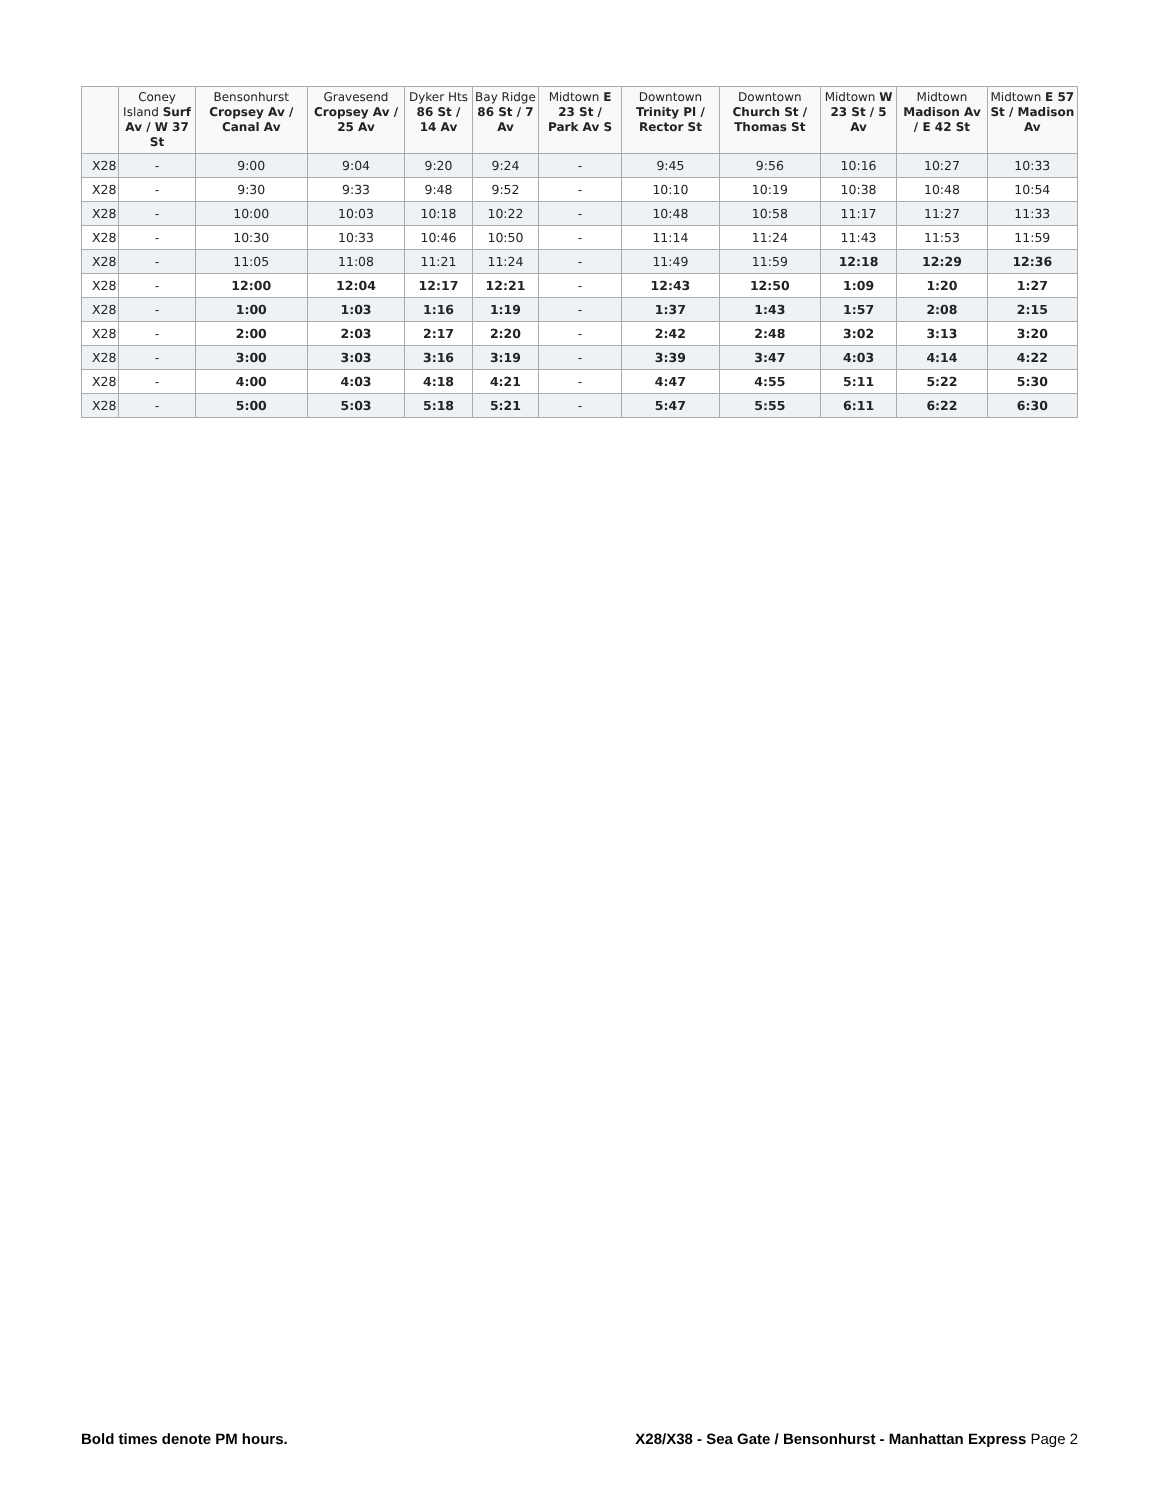| | Coney Island Surf Av / W 37 St | Bensonhurst Cropsey Av / Canal Av | Gravesend Cropsey Av / 25 Av | Dyker Hts 86 St / 14 Av | Bay Ridge 86 St / 7 Av | Midtown E 23 St / Park Av S | Downtown Trinity Pl / Rector St | Downtown Church St / Thomas St | Midtown W 23 St / 5 Av | Midtown Madison Av / E 42 St | Midtown E 57 St / Madison Av |
| --- | --- | --- | --- | --- | --- | --- | --- | --- | --- | --- | --- |
| X28 | - | 9:00 | 9:04 | 9:20 | 9:24 | - | 9:45 | 9:56 | 10:16 | 10:27 | 10:33 |
| X28 | - | 9:30 | 9:33 | 9:48 | 9:52 | - | 10:10 | 10:19 | 10:38 | 10:48 | 10:54 |
| X28 | - | 10:00 | 10:03 | 10:18 | 10:22 | - | 10:48 | 10:58 | 11:17 | 11:27 | 11:33 |
| X28 | - | 10:30 | 10:33 | 10:46 | 10:50 | - | 11:14 | 11:24 | 11:43 | 11:53 | 11:59 |
| X28 | - | 11:05 | 11:08 | 11:21 | 11:24 | - | 11:49 | 11:59 | 12:18 | 12:29 | 12:36 |
| X28 | - | 12:00 | 12:04 | 12:17 | 12:21 | - | 12:43 | 12:50 | 1:09 | 1:20 | 1:27 |
| X28 | - | 1:00 | 1:03 | 1:16 | 1:19 | - | 1:37 | 1:43 | 1:57 | 2:08 | 2:15 |
| X28 | - | 2:00 | 2:03 | 2:17 | 2:20 | - | 2:42 | 2:48 | 3:02 | 3:13 | 3:20 |
| X28 | - | 3:00 | 3:03 | 3:16 | 3:19 | - | 3:39 | 3:47 | 4:03 | 4:14 | 4:22 |
| X28 | - | 4:00 | 4:03 | 4:18 | 4:21 | - | 4:47 | 4:55 | 5:11 | 5:22 | 5:30 |
| X28 | - | 5:00 | 5:03 | 5:18 | 5:21 | - | 5:47 | 5:55 | 6:11 | 6:22 | 6:30 |
Bold times denote PM hours. X28/X38 - Sea Gate / Bensonhurst - Manhattan Express Page 2